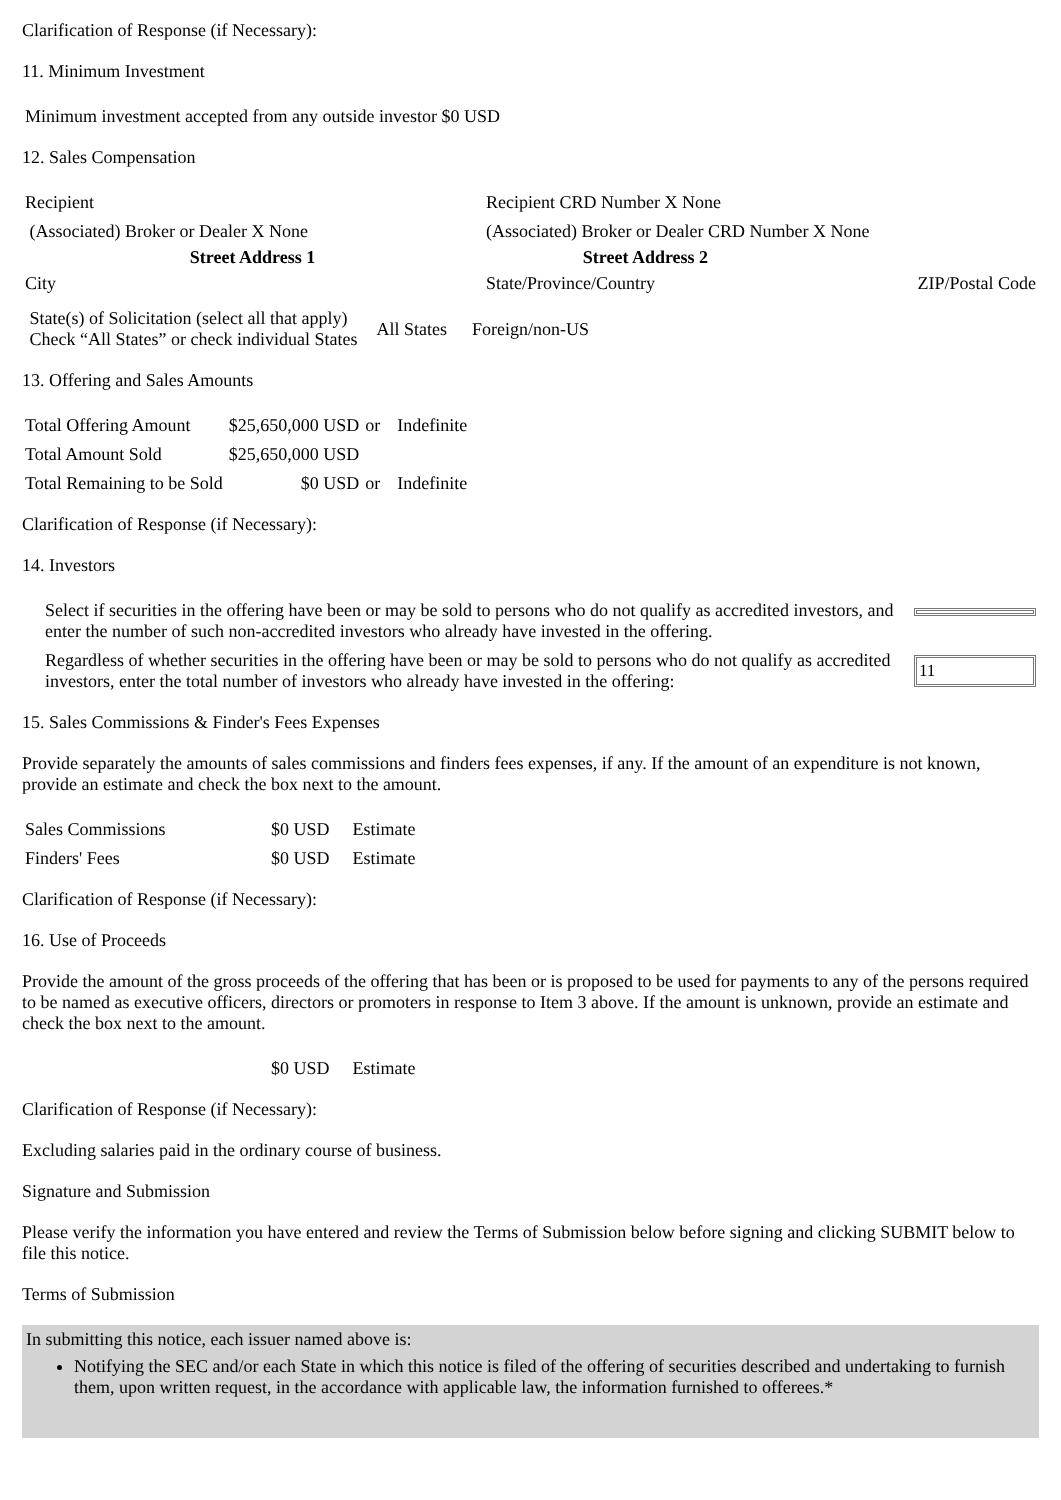Clarification of Response (if Necessary):
11. Minimum Investment
| Minimum investment accepted from any outside investor $0 USD |
12. Sales Compensation
| Recipient | Recipient CRD Number X None | |
| (Associated) Broker or Dealer X None | (Associated) Broker or Dealer CRD Number X None | |
| Street Address 1 | Street Address 2 | |
| City | State/Province/Country | ZIP/Postal Code |
| State(s) of Solicitation (select all that apply) Check “All States” or check individual States | All States | Foreign/non-US |
13. Offering and Sales Amounts
| Total Offering Amount | $25,650,000 USD | or | Indefinite |
| Total Amount Sold | $25,650,000 USD | | |
| Total Remaining to be Sold | $0 USD | or | Indefinite |
Clarification of Response (if Necessary):
14. Investors
| Select if securities in the offering have been or may be sold to persons who do not qualify as accredited investors, and enter the number of such non-accredited investors who already have invested in the offering. | |
| Regardless of whether securities in the offering have been or may be sold to persons who do not qualify as accredited investors, enter the total number of investors who already have invested in the offering: | 11 |
15. Sales Commissions & Finder's Fees Expenses
Provide separately the amounts of sales commissions and finders fees expenses, if any. If the amount of an expenditure is not known, provide an estimate and check the box next to the amount.
| Sales Commissions | $0 USD | Estimate |
| Finders' Fees | $0 USD | Estimate |
Clarification of Response (if Necessary):
16. Use of Proceeds
Provide the amount of the gross proceeds of the offering that has been or is proposed to be used for payments to any of the persons required to be named as executive officers, directors or promoters in response to Item 3 above. If the amount is unknown, provide an estimate and check the box next to the amount.
| | $0 USD | Estimate |
Clarification of Response (if Necessary):
Excluding salaries paid in the ordinary course of business.
Signature and Submission
Please verify the information you have entered and review the Terms of Submission below before signing and clicking SUBMIT below to file this notice.
Terms of Submission
In submitting this notice, each issuer named above is:
Notifying the SEC and/or each State in which this notice is filed of the offering of securities described and undertaking to furnish them, upon written request, in the accordance with applicable law, the information furnished to offerees.*